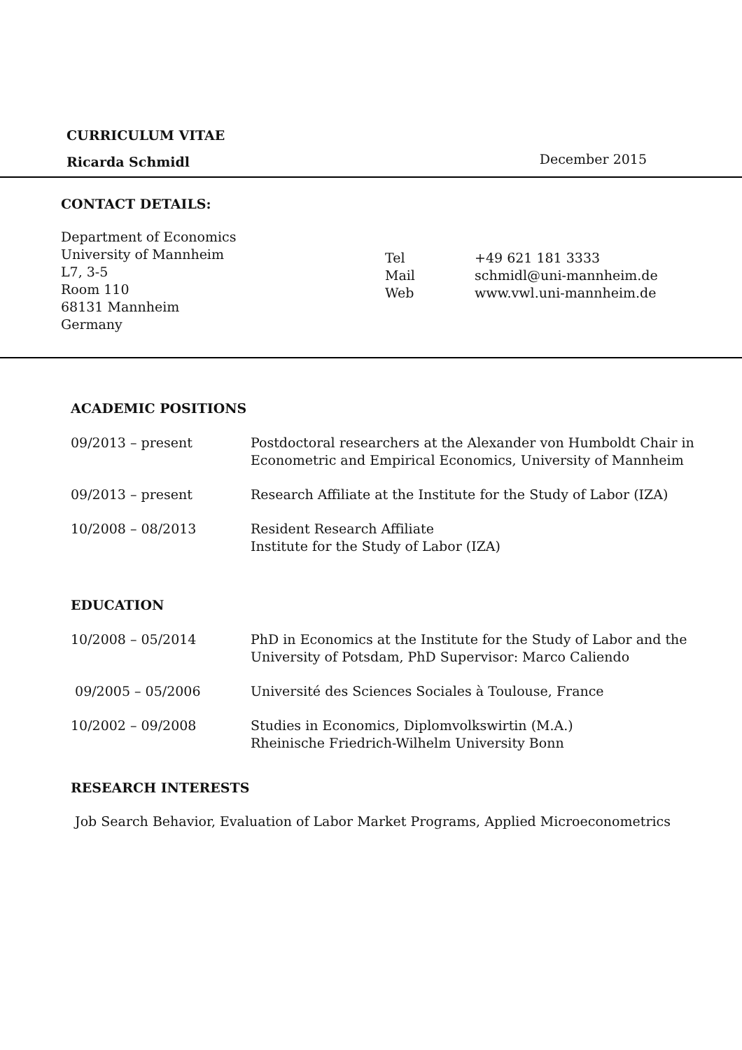CURRICULUM VITAE
Ricarda Schmidl
December 2015
CONTACT DETAILS:
Department of Economics
University of Mannheim
L7, 3-5
Room 110
68131 Mannheim
Germany
Tel +49 621 181 3333
Mail schmidl@uni-mannheim.de
Web www.vwl.uni-mannheim.de
ACADEMIC POSITIONS
09/2013 – present Postdoctoral researchers at the Alexander von Humboldt Chair in
Econometric and Empirical Economics, University of Mannheim
09/2013 – present Research Affiliate at the Institute for the Study of Labor (IZA)
10/2008 – 08/2013 Resident Research Affiliate
Institute for the Study of Labor (IZA)
EDUCATION
10/2008 – 05/2014 PhD in Economics at the Institute for the Study of Labor and the
University of Potsdam, PhD Supervisor: Marco Caliendo
09/2005 – 05/2006 Université des Sciences Sociales à Toulouse, France
10/2002 – 09/2008 Studies in Economics, Diplomvolkswirtin (M.A.)
Rheinische Friedrich-Wilhelm University Bonn
RESEARCH INTERESTS
Job Search Behavior, Evaluation of Labor Market Programs, Applied Microeconometrics